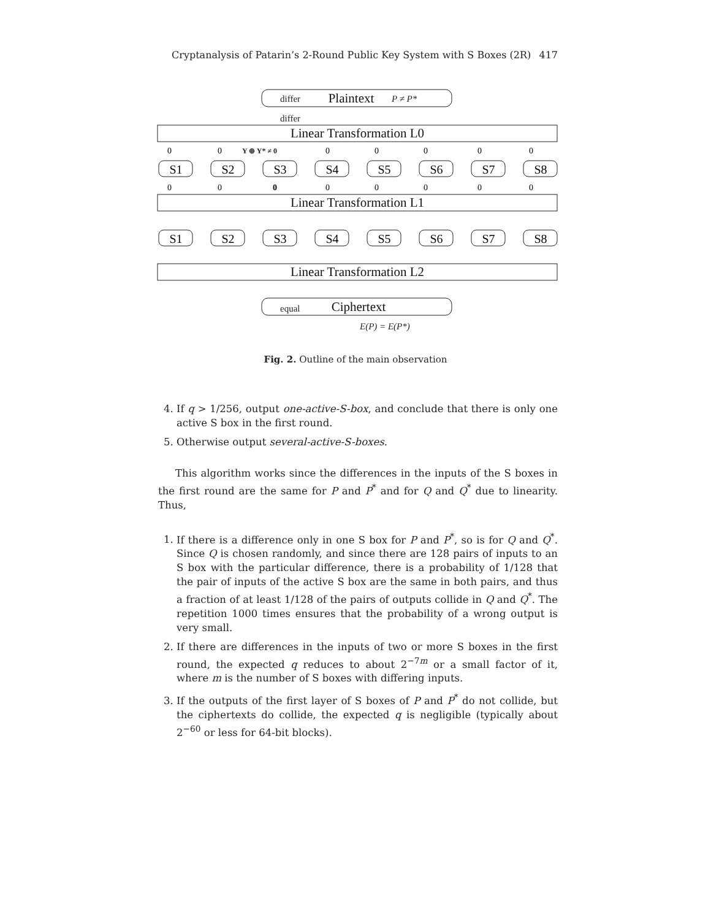Cryptanalysis of Patarin’s 2-Round Public Key System with S Boxes (2R) 417
differ
differ
P ≠ P*
equal
E(P) = E(P*)
Y ⊕ Y* ≠ 0
Plaintext
Linear Transformation L0
Linear Transformation L1
Linear Transformation L2
Ciphertext
S1
S2
S3
S4
S5
S6
S7
S8
S1
S2
S3
S4
S5
S6
S7
S8
0
0
0
0
0
0
0
0
0
0
0
0
0
0
0
Fig. 2. Outline of the main observation
4. If q > 1/256, output one-active-S-box, and conclude that there is only one active S box in the first round.
5. Otherwise output several-active-S-boxes.
This algorithm works since the differences in the inputs of the S boxes in the first round are the same for P and P<sup>*</sup> and for Q and Q<sup>*</sup> due to linearity. Thus,
1. If there is a difference only in one S box for P and P<sup>*</sup>, so is for Q and Q<sup>*</sup>. Since Q is chosen randomly, and since there are 128 pairs of inputs to an S box with the particular difference, there is a probability of 1/128 that the pair of inputs of the active S box are the same in both pairs, and thus a fraction of at least 1/128 of the pairs of outputs collide in Q and Q<sup>*</sup>. The repetition 1000 times ensures that the probability of a wrong output is very small.
2. If there are differences in the inputs of two or more S boxes in the first round, the expected q reduces to about 2<sup>−7m</sup> or a small factor of it, where m is the number of S boxes with differing inputs.
3. If the outputs of the first layer of S boxes of P and P<sup>*</sup> do not collide, but the ciphertexts do collide, the expected q is negligible (typically about 2<sup>−60</sup> or less for 64-bit blocks).